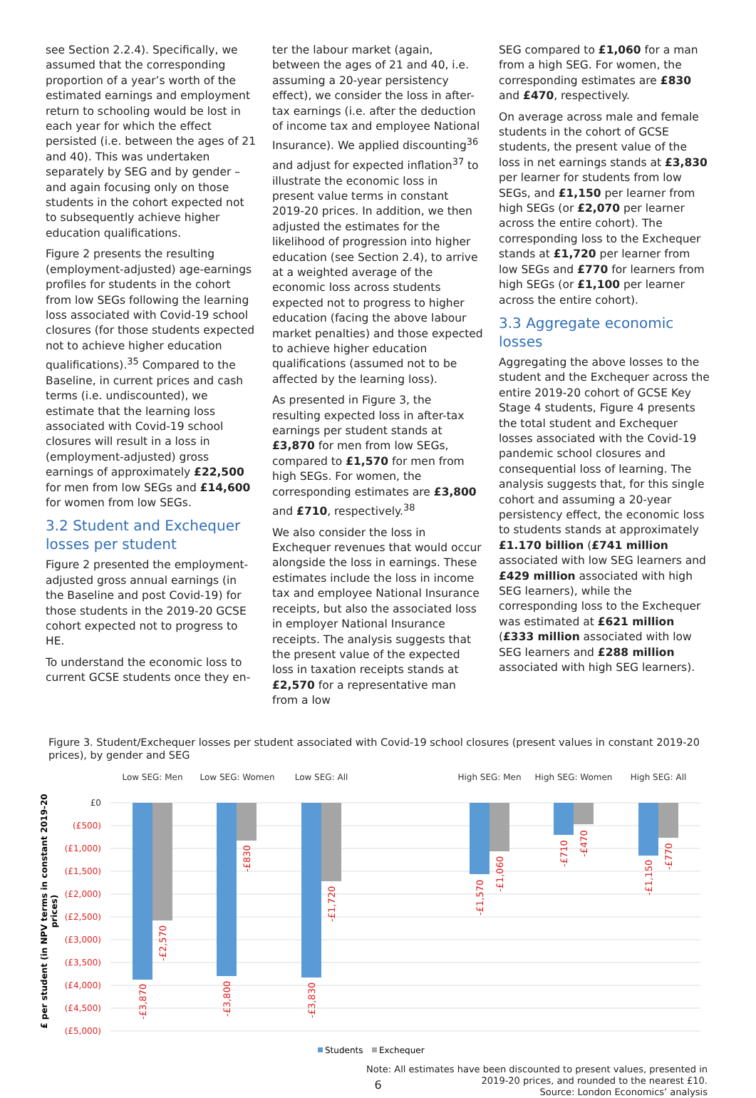see Section 2.2.4). Specifically, we assumed that the corresponding proportion of a year’s worth of the estimated earnings and employment return to schooling would be lost in each year for which the effect persisted (i.e. between the ages of 21 and 40). This was undertaken separately by SEG and by gender – and again focusing only on those students in the cohort expected not to subsequently achieve higher education qualifications.
Figure 2 presents the resulting (employment-adjusted) age-earnings profiles for students in the cohort from low SEGs following the learning loss associated with Covid-19 school closures (for those students expected not to achieve higher education qualifications).<sup>35</sup> Compared to the Baseline, in current prices and cash terms (i.e. undiscounted), we estimate that the learning loss associated with Covid-19 school closures will result in a loss in (employment-adjusted) gross earnings of approximately £22,500 for men from low SEGs and £14,600 for women from low SEGs.
3.2 Student and Exchequer losses per student
Figure 2 presented the employment-adjusted gross annual earnings (in the Baseline and post Covid-19) for those students in the 2019-20 GCSE cohort expected not to progress to HE.
To understand the economic loss to current GCSE students once they en-
ter the labour market (again, between the ages of 21 and 40, i.e. assuming a 20-year persistency effect), we consider the loss in after-tax earnings (i.e. after the deduction of income tax and employee National Insurance). We applied discounting<sup>36</sup> and adjust for expected inflation<sup>37</sup> to illustrate the economic loss in present value terms in constant 2019-20 prices. In addition, we then adjusted the estimates for the likelihood of progression into higher education (see Section 2.4), to arrive at a weighted average of the economic loss across students expected not to progress to higher education (facing the above labour market penalties) and those expected to achieve higher education qualifications (assumed not to be affected by the learning loss).
As presented in Figure 3, the resulting expected loss in after-tax earnings per student stands at £3,870 for men from low SEGs, compared to £1,570 for men from high SEGs. For women, the corresponding estimates are £3,800 and £710, respectively.<sup>38</sup>
We also consider the loss in Exchequer revenues that would occur alongside the loss in earnings. These estimates include the loss in income tax and employee National Insurance receipts, but also the associated loss in employer National Insurance receipts. The analysis suggests that the present value of the expected loss in taxation receipts stands at £2,570 for a representative man from a low
SEG compared to £1,060 for a man from a high SEG. For women, the corresponding estimates are £830 and £470, respectively.
On average across male and female students in the cohort of GCSE students, the present value of the loss in net earnings stands at £3,830 per learner for students from low SEGs, and £1,150 per learner from high SEGs (or £2,070 per learner across the entire cohort). The corresponding loss to the Exchequer stands at £1,720 per learner from low SEGs and £770 for learners from high SEGs (or £1,100 per learner across the entire cohort).
3.3 Aggregate economic losses
Aggregating the above losses to the student and the Exchequer across the entire 2019-20 cohort of GCSE Key Stage 4 students, Figure 4 presents the total student and Exchequer losses associated with the Covid-19 pandemic school closures and consequential loss of learning. The analysis suggests that, for this single cohort and assuming a 20-year persistency effect, the economic loss to students stands at approximately £1.170 billion (£741 million associated with low SEG learners and £429 million associated with high SEG learners), while the corresponding loss to the Exchequer was estimated at £621 million (£333 million associated with low SEG learners and £288 million associated with high SEG learners).
Figure 3. Student/Exchequer losses per student associated with Covid-19 school closures (present values in constant 2019-20 prices), by gender and SEG
Low SEG: Men
Low SEG: Women
Low SEG: All
High SEG: Men
High SEG: Women
High SEG: All
£0
(£500)
(£1,000)
(£1,500)
(£2,000)
(£2,500)
(£3,000)
(£3,500)
(£4,000)
(£4,500)
(£5,000)
£ per student (in NPV terms in constant 2019-20
prices)
-£3,870
-£2,570
-£3,800
-£830
-£3,830
-£1,720
-£1,570
-£1,060
-£710
-£470
-£1,150
-£770
Students
Exchequer
Note: All estimates have been discounted to present values, presented in
2019-20 prices, and rounded to the nearest £10.
Source: London Economics’ analysis
6